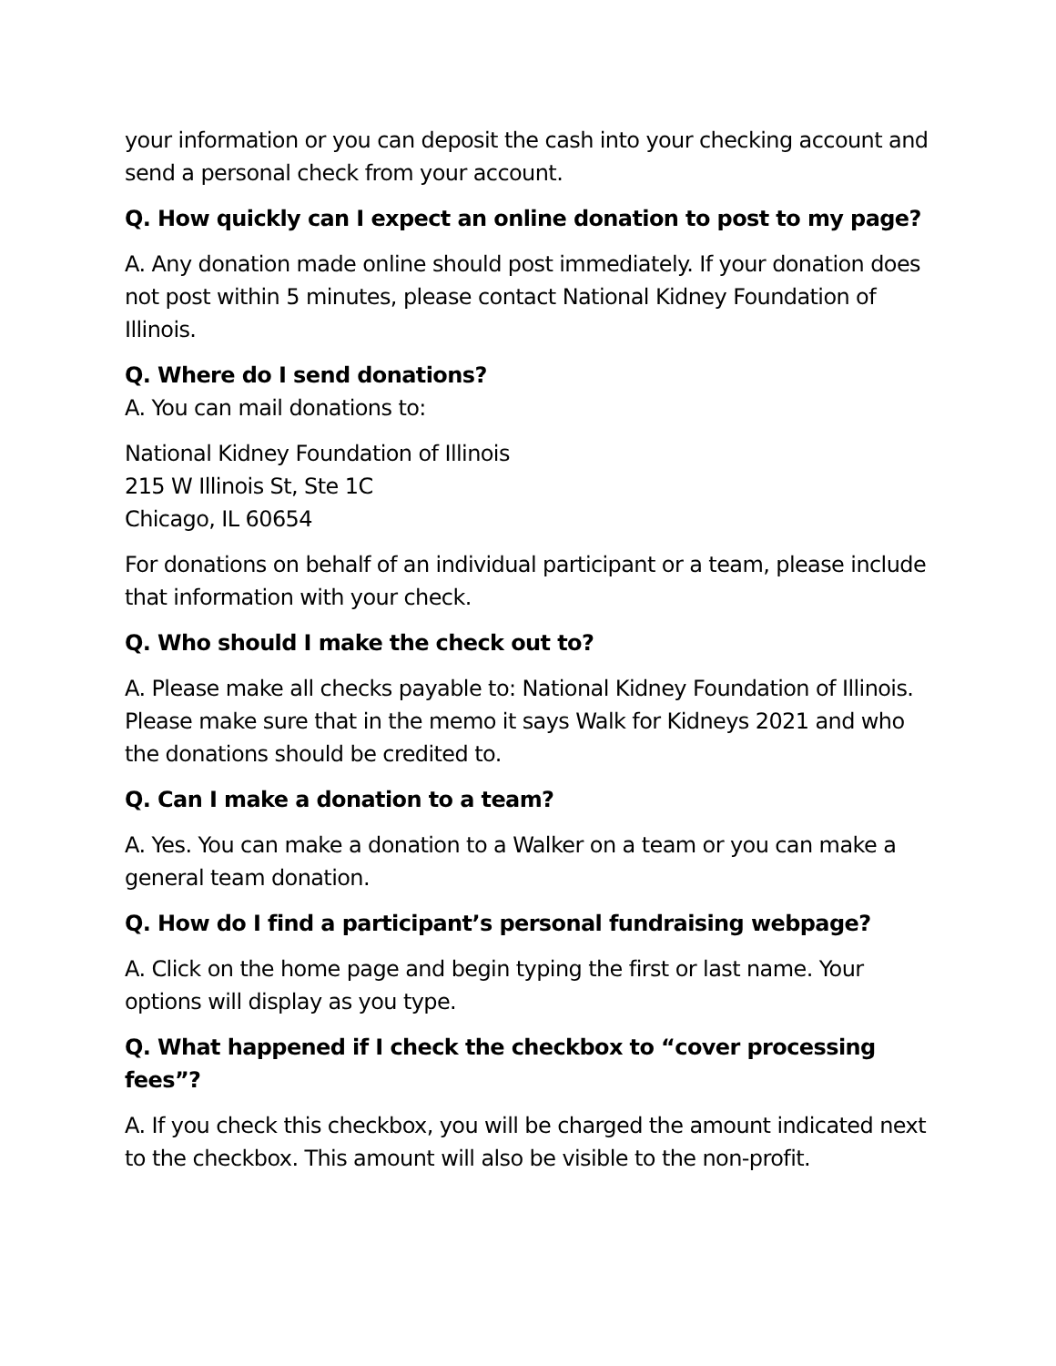your information or you can deposit the cash into your checking account and send a personal check from your account.
Q. How quickly can I expect an online donation to post to my page?
A. Any donation made online should post immediately. If your donation does not post within 5 minutes, please contact National Kidney Foundation of Illinois.
Q. Where do I send donations?
A. You can mail donations to:
National Kidney Foundation of Illinois
215 W Illinois St, Ste 1C
Chicago, IL 60654
For donations on behalf of an individual participant or a team, please include that information with your check.
Q. Who should I make the check out to?
A. Please make all checks payable to: National Kidney Foundation of Illinois. Please make sure that in the memo it says Walk for Kidneys 2021 and who the donations should be credited to.
Q. Can I make a donation to a team?
A. Yes. You can make a donation to a Walker on a team or you can make a general team donation.
Q. How do I find a participant’s personal fundraising webpage?
A. Click on the home page and begin typing the first or last name. Your options will display as you type.
Q. What happened if I check the checkbox to “cover processing fees”?
A. If you check this checkbox, you will be charged the amount indicated next to the checkbox. This amount will also be visible to the non-profit.